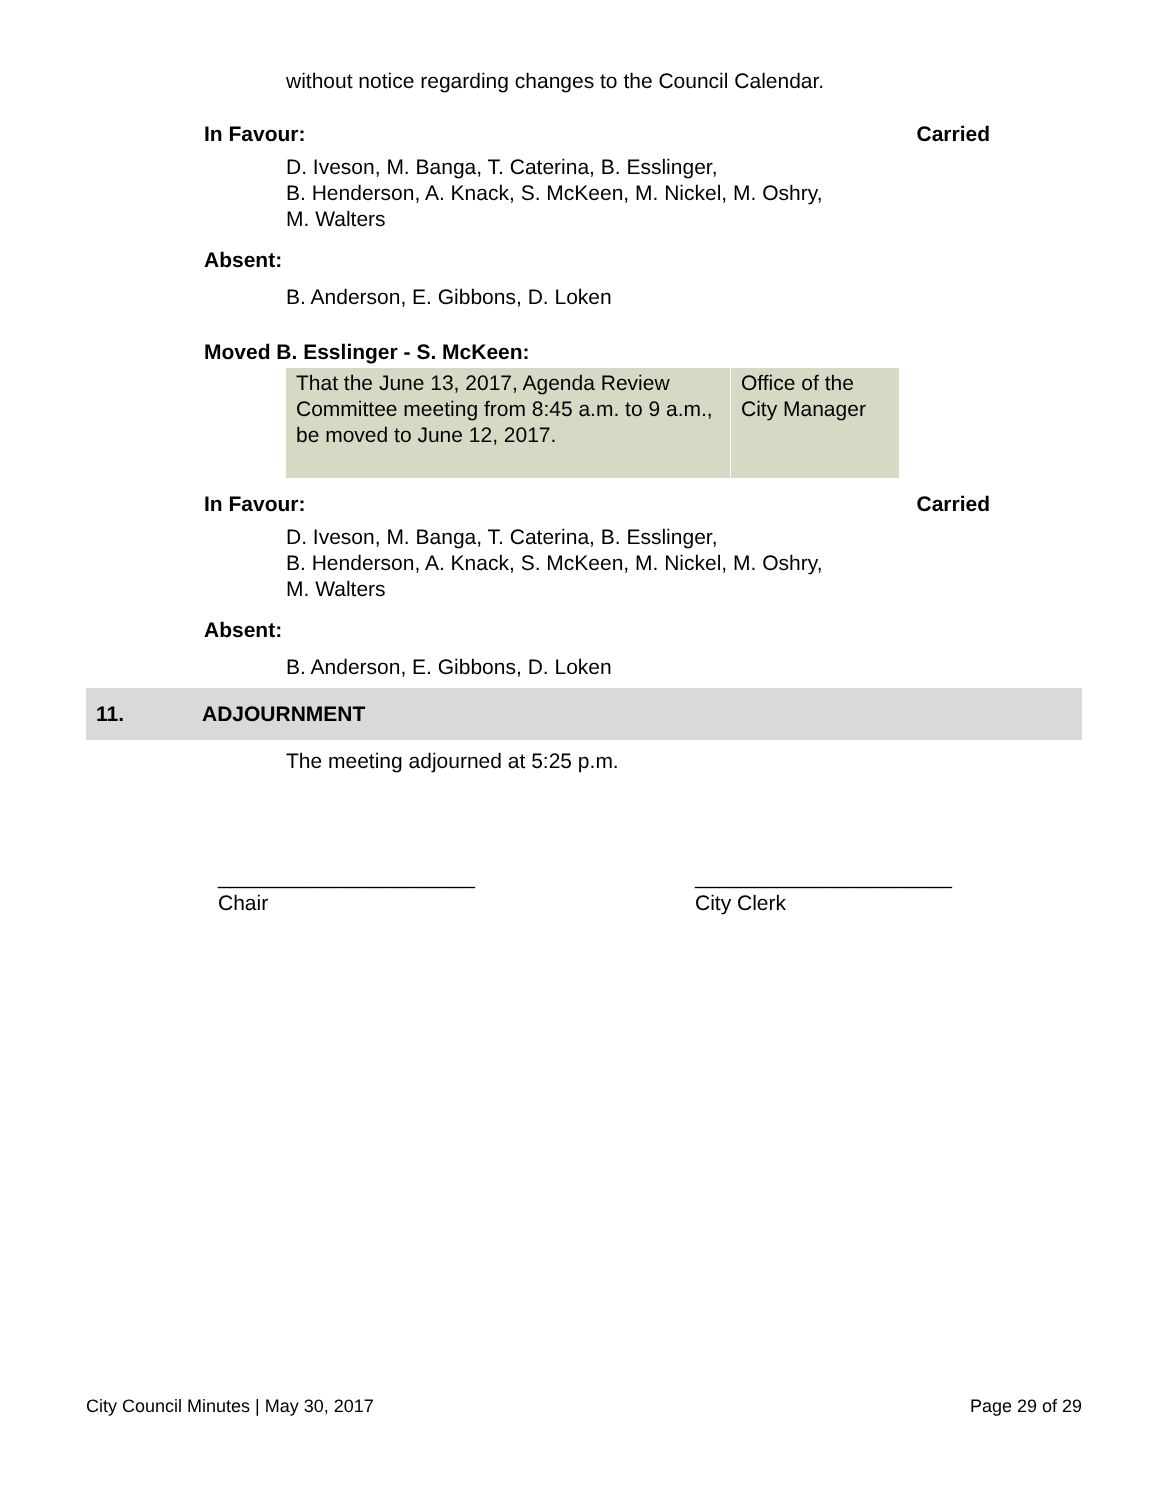without notice regarding changes to the Council Calendar.
In Favour: Carried
D. Iveson, M. Banga, T. Caterina, B. Esslinger,
B. Henderson, A. Knack, S. McKeen, M. Nickel, M. Oshry,
M. Walters
Absent:
B. Anderson, E. Gibbons, D. Loken
Moved B. Esslinger - S. McKeen:
| That the June 13, 2017, Agenda Review Committee meeting from 8:45 a.m. to 9 a.m., be moved to June 12, 2017. | Office of the City Manager |
In Favour: Carried
D. Iveson, M. Banga, T. Caterina, B. Esslinger,
B. Henderson, A. Knack, S. McKeen, M. Nickel, M. Oshry,
M. Walters
Absent:
B. Anderson, E. Gibbons, D. Loken
11. ADJOURNMENT
The meeting adjourned at 5:25 p.m.
______________________
Chair
______________________
City Clerk
City Council Minutes | May 30, 2017 Page 29 of 29